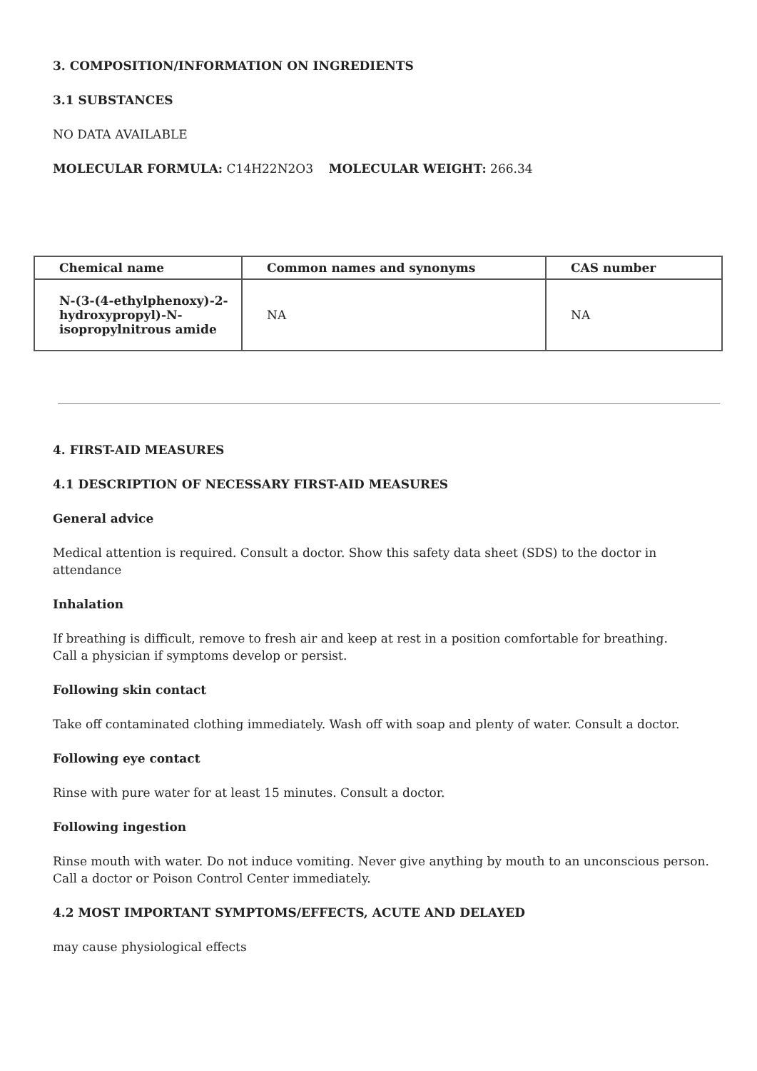3. COMPOSITION/INFORMATION ON INGREDIENTS
3.1 SUBSTANCES
NO DATA AVAILABLE
MOLECULAR FORMULA: C14H22N2O3 MOLECULAR WEIGHT: 266.34
| Chemical name | Common names and synonyms | CAS number |
| --- | --- | --- |
| N-(3-(4-ethylphenoxy)-2-hydroxypropyl)-N-isopropylnitrous amide | NA | NA |
4. FIRST-AID MEASURES
4.1 DESCRIPTION OF NECESSARY FIRST-AID MEASURES
General advice
Medical attention is required. Consult a doctor. Show this safety data sheet (SDS) to the doctor in attendance
Inhalation
If breathing is difficult, remove to fresh air and keep at rest in a position comfortable for breathing.
Call a physician if symptoms develop or persist.
Following skin contact
Take off contaminated clothing immediately. Wash off with soap and plenty of water. Consult a doctor.
Following eye contact
Rinse with pure water for at least 15 minutes. Consult a doctor.
Following ingestion
Rinse mouth with water. Do not induce vomiting. Never give anything by mouth to an unconscious person.
Call a doctor or Poison Control Center immediately.
4.2 MOST IMPORTANT SYMPTOMS/EFFECTS, ACUTE AND DELAYED
may cause physiological effects